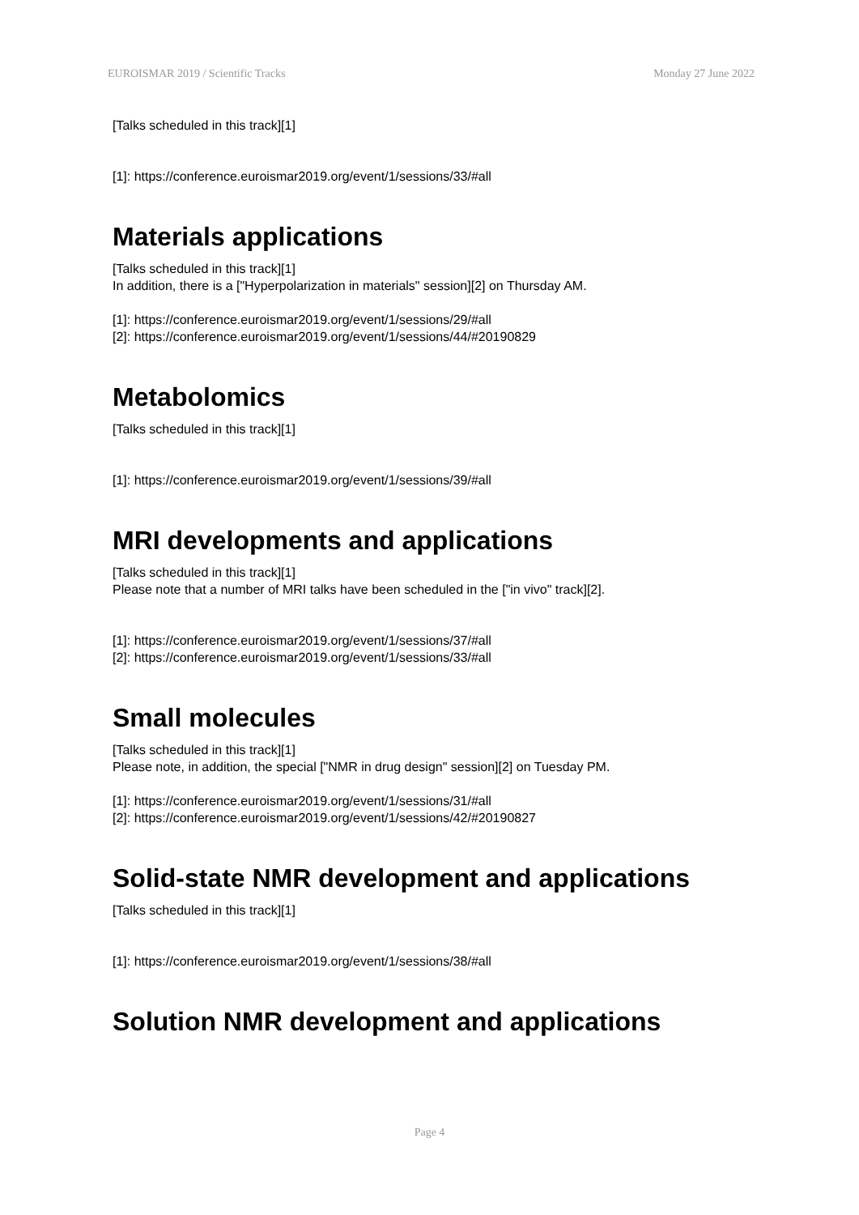EUROISMAR 2019 / Scientific Tracks Monday 27 June 2022
[Talks scheduled in this track][1]
[1]: https://conference.euroismar2019.org/event/1/sessions/33/#all
Materials applications
[Talks scheduled in this track][1]
In addition, there is a ["Hyperpolarization in materials" session][2] on Thursday AM.
[1]: https://conference.euroismar2019.org/event/1/sessions/29/#all
[2]: https://conference.euroismar2019.org/event/1/sessions/44/#20190829
Metabolomics
[Talks scheduled in this track][1]
[1]: https://conference.euroismar2019.org/event/1/sessions/39/#all
MRI developments and applications
[Talks scheduled in this track][1]
Please note that a number of MRI talks have been scheduled in the ["in vivo" track][2].
[1]: https://conference.euroismar2019.org/event/1/sessions/37/#all
[2]: https://conference.euroismar2019.org/event/1/sessions/33/#all
Small molecules
[Talks scheduled in this track][1]
Please note, in addition, the special ["NMR in drug design" session][2] on Tuesday PM.
[1]: https://conference.euroismar2019.org/event/1/sessions/31/#all
[2]: https://conference.euroismar2019.org/event/1/sessions/42/#20190827
Solid-state NMR development and applications
[Talks scheduled in this track][1]
[1]: https://conference.euroismar2019.org/event/1/sessions/38/#all
Solution NMR development and applications
Page 4